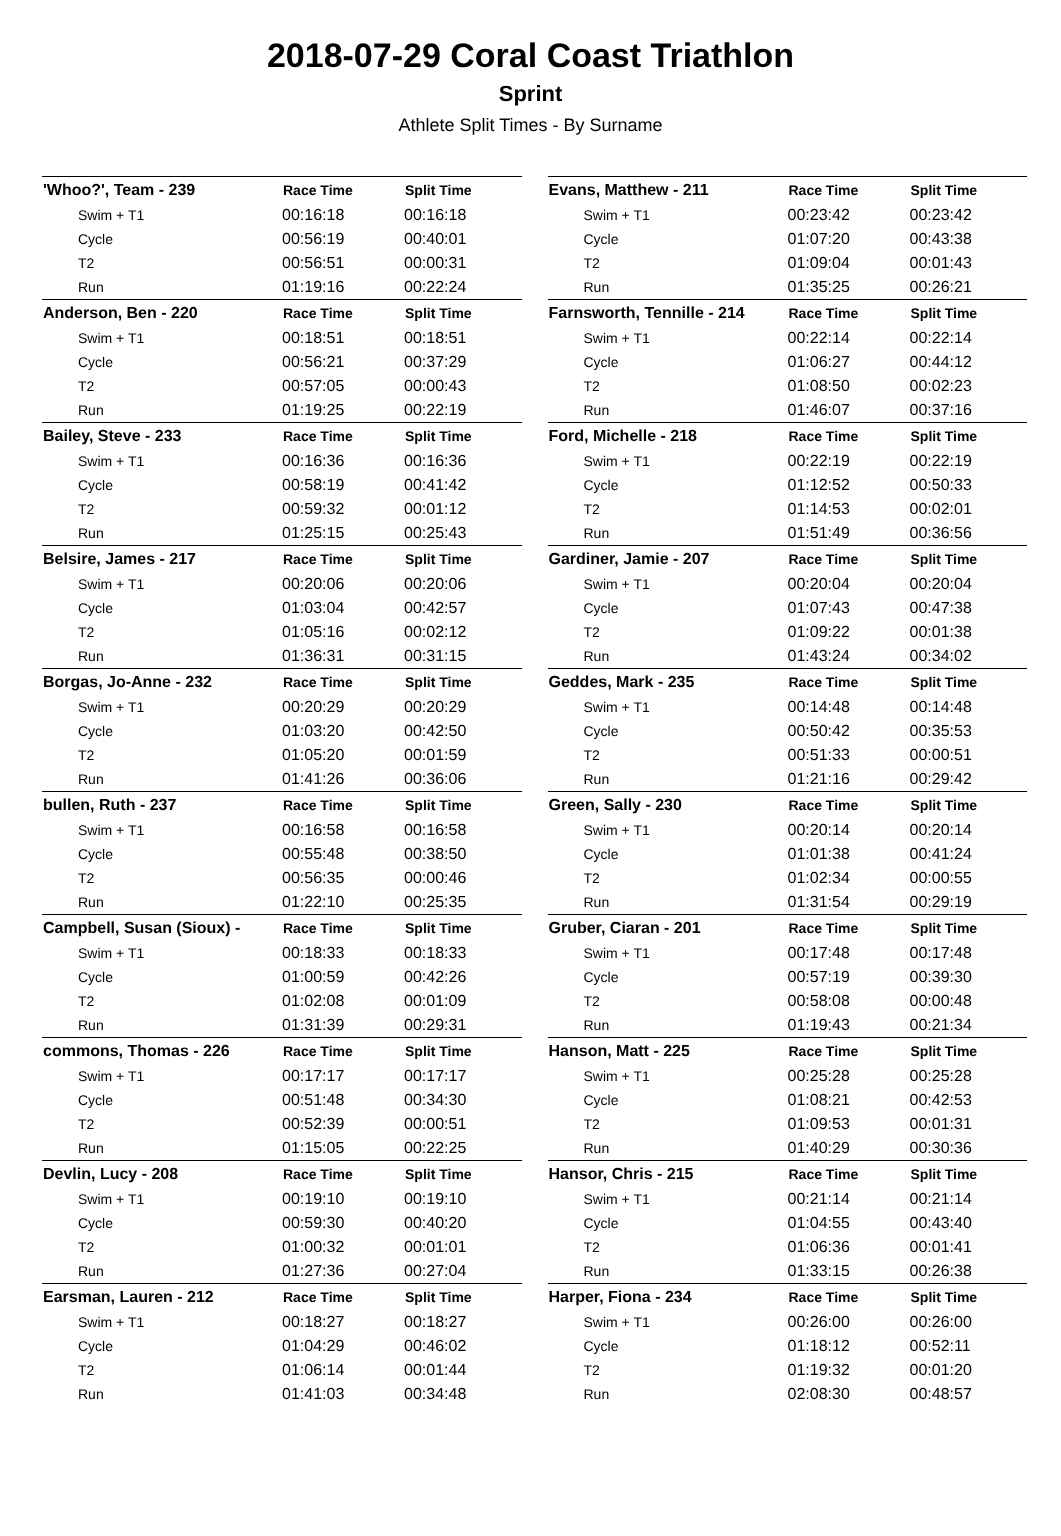2018-07-29 Coral Coast Triathlon
Sprint
Athlete Split Times - By Surname
| 'Whoo?', Team - 239 | Race Time | Split Time |
| --- | --- | --- |
| Swim + T1 | 00:16:18 | 00:16:18 |
| Cycle | 00:56:19 | 00:40:01 |
| T2 | 00:56:51 | 00:00:31 |
| Run | 01:19:16 | 00:22:24 |
| Anderson, Ben - 220 | Race Time | Split Time |
| Swim + T1 | 00:18:51 | 00:18:51 |
| Cycle | 00:56:21 | 00:37:29 |
| T2 | 00:57:05 | 00:00:43 |
| Run | 01:19:25 | 00:22:19 |
| Bailey, Steve - 233 | Race Time | Split Time |
| Swim + T1 | 00:16:36 | 00:16:36 |
| Cycle | 00:58:19 | 00:41:42 |
| T2 | 00:59:32 | 00:01:12 |
| Run | 01:25:15 | 00:25:43 |
| Belsire, James - 217 | Race Time | Split Time |
| Swim + T1 | 00:20:06 | 00:20:06 |
| Cycle | 01:03:04 | 00:42:57 |
| T2 | 01:05:16 | 00:02:12 |
| Run | 01:36:31 | 00:31:15 |
| Borgas, Jo-Anne - 232 | Race Time | Split Time |
| Swim + T1 | 00:20:29 | 00:20:29 |
| Cycle | 01:03:20 | 00:42:50 |
| T2 | 01:05:20 | 00:01:59 |
| Run | 01:41:26 | 00:36:06 |
| bullen, Ruth - 237 | Race Time | Split Time |
| Swim + T1 | 00:16:58 | 00:16:58 |
| Cycle | 00:55:48 | 00:38:50 |
| T2 | 00:56:35 | 00:00:46 |
| Run | 01:22:10 | 00:25:35 |
| Campbell, Susan (Sioux) - | Race Time | Split Time |
| Swim + T1 | 00:18:33 | 00:18:33 |
| Cycle | 01:00:59 | 00:42:26 |
| T2 | 01:02:08 | 00:01:09 |
| Run | 01:31:39 | 00:29:31 |
| commons, Thomas - 226 | Race Time | Split Time |
| Swim + T1 | 00:17:17 | 00:17:17 |
| Cycle | 00:51:48 | 00:34:30 |
| T2 | 00:52:39 | 00:00:51 |
| Run | 01:15:05 | 00:22:25 |
| Devlin, Lucy - 208 | Race Time | Split Time |
| Swim + T1 | 00:19:10 | 00:19:10 |
| Cycle | 00:59:30 | 00:40:20 |
| T2 | 01:00:32 | 00:01:01 |
| Run | 01:27:36 | 00:27:04 |
| Earsman, Lauren - 212 | Race Time | Split Time |
| Swim + T1 | 00:18:27 | 00:18:27 |
| Cycle | 01:04:29 | 00:46:02 |
| T2 | 01:06:14 | 00:01:44 |
| Run | 01:41:03 | 00:34:48 |
| Evans, Matthew - 211 | Race Time | Split Time |
| --- | --- | --- |
| Swim + T1 | 00:23:42 | 00:23:42 |
| Cycle | 01:07:20 | 00:43:38 |
| T2 | 01:09:04 | 00:01:43 |
| Run | 01:35:25 | 00:26:21 |
| Farnsworth, Tennille - 214 | Race Time | Split Time |
| Swim + T1 | 00:22:14 | 00:22:14 |
| Cycle | 01:06:27 | 00:44:12 |
| T2 | 01:08:50 | 00:02:23 |
| Run | 01:46:07 | 00:37:16 |
| Ford, Michelle - 218 | Race Time | Split Time |
| Swim + T1 | 00:22:19 | 00:22:19 |
| Cycle | 01:12:52 | 00:50:33 |
| T2 | 01:14:53 | 00:02:01 |
| Run | 01:51:49 | 00:36:56 |
| Gardiner, Jamie - 207 | Race Time | Split Time |
| Swim + T1 | 00:20:04 | 00:20:04 |
| Cycle | 01:07:43 | 00:47:38 |
| T2 | 01:09:22 | 00:01:38 |
| Run | 01:43:24 | 00:34:02 |
| Geddes, Mark - 235 | Race Time | Split Time |
| Swim + T1 | 00:14:48 | 00:14:48 |
| Cycle | 00:50:42 | 00:35:53 |
| T2 | 00:51:33 | 00:00:51 |
| Run | 01:21:16 | 00:29:42 |
| Green, Sally - 230 | Race Time | Split Time |
| Swim + T1 | 00:20:14 | 00:20:14 |
| Cycle | 01:01:38 | 00:41:24 |
| T2 | 01:02:34 | 00:00:55 |
| Run | 01:31:54 | 00:29:19 |
| Gruber, Ciaran - 201 | Race Time | Split Time |
| Swim + T1 | 00:17:48 | 00:17:48 |
| Cycle | 00:57:19 | 00:39:30 |
| T2 | 00:58:08 | 00:00:48 |
| Run | 01:19:43 | 00:21:34 |
| Hanson, Matt - 225 | Race Time | Split Time |
| Swim + T1 | 00:25:28 | 00:25:28 |
| Cycle | 01:08:21 | 00:42:53 |
| T2 | 01:09:53 | 00:01:31 |
| Run | 01:40:29 | 00:30:36 |
| Hansor, Chris - 215 | Race Time | Split Time |
| Swim + T1 | 00:21:14 | 00:21:14 |
| Cycle | 01:04:55 | 00:43:40 |
| T2 | 01:06:36 | 00:01:41 |
| Run | 01:33:15 | 00:26:38 |
| Harper, Fiona - 234 | Race Time | Split Time |
| Swim + T1 | 00:26:00 | 00:26:00 |
| Cycle | 01:18:12 | 00:52:11 |
| T2 | 01:19:32 | 00:01:20 |
| Run | 02:08:30 | 00:48:57 |